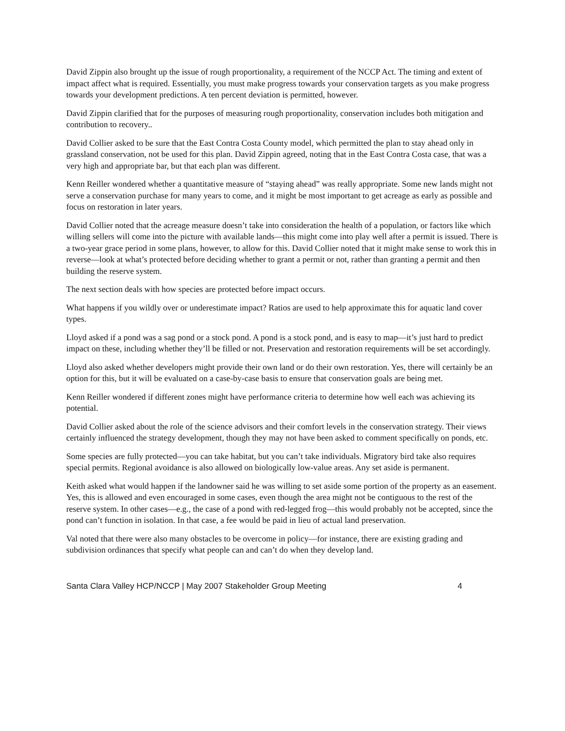David Zippin also brought up the issue of rough proportionality, a requirement of the NCCP Act. The timing and extent of impact affect what is required. Essentially, you must make progress towards your conservation targets as you make progress towards your development predictions. A ten percent deviation is permitted, however.
David Zippin clarified that for the purposes of measuring rough proportionality, conservation includes both mitigation and contribution to recovery..
David Collier asked to be sure that the East Contra Costa County model, which permitted the plan to stay ahead only in grassland conservation, not be used for this plan. David Zippin agreed, noting that in the East Contra Costa case, that was a very high and appropriate bar, but that each plan was different.
Kenn Reiller wondered whether a quantitative measure of “staying ahead” was really appropriate. Some new lands might not serve a conservation purchase for many years to come, and it might be most important to get acreage as early as possible and focus on restoration in later years.
David Collier noted that the acreage measure doesn’t take into consideration the health of a population, or factors like which willing sellers will come into the picture with available lands—this might come into play well after a permit is issued. There is a two-year grace period in some plans, however, to allow for this. David Collier noted that it might make sense to work this in reverse—look at what’s protected before deciding whether to grant a permit or not, rather than granting a permit and then building the reserve system.
The next section deals with how species are protected before impact occurs.
What happens if you wildly over or underestimate impact? Ratios are used to help approximate this for aquatic land cover types.
Lloyd asked if a pond was a sag pond or a stock pond. A pond is a stock pond, and is easy to map—it’s just hard to predict impact on these, including whether they’ll be filled or not. Preservation and restoration requirements will be set accordingly.
Lloyd also asked whether developers might provide their own land or do their own restoration. Yes, there will certainly be an option for this, but it will be evaluated on a case-by-case basis to ensure that conservation goals are being met.
Kenn Reiller wondered if different zones might have performance criteria to determine how well each was achieving its potential.
David Collier asked about the role of the science advisors and their comfort levels in the conservation strategy. Their views certainly influenced the strategy development, though they may not have been asked to comment specifically on ponds, etc.
Some species are fully protected—you can take habitat, but you can’t take individuals. Migratory bird take also requires special permits. Regional avoidance is also allowed on biologically low-value areas. Any set aside is permanent.
Keith asked what would happen if the landowner said he was willing to set aside some portion of the property as an easement. Yes, this is allowed and even encouraged in some cases, even though the area might not be contiguous to the rest of the reserve system. In other cases—e.g., the case of a pond with red-legged frog—this would probably not be accepted, since the pond can’t function in isolation. In that case, a fee would be paid in lieu of actual land preservation.
Val noted that there were also many obstacles to be overcome in policy—for instance, there are existing grading and subdivision ordinances that specify what people can and can’t do when they develop land.
Santa Clara Valley HCP/NCCP | May 2007 Stakeholder Group Meeting 4